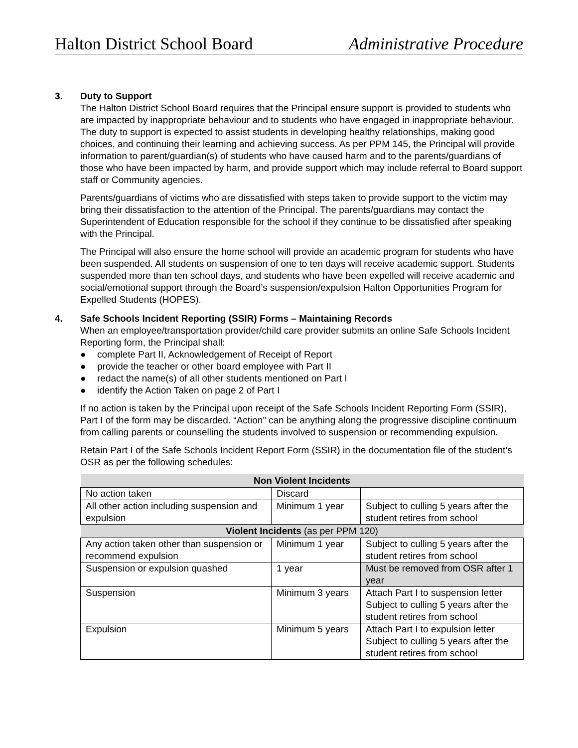Halton District School Board Administrative Procedure
3. Duty to Support
The Halton District School Board requires that the Principal ensure support is provided to students who are impacted by inappropriate behaviour and to students who have engaged in inappropriate behaviour. The duty to support is expected to assist students in developing healthy relationships, making good choices, and continuing their learning and achieving success. As per PPM 145, the Principal will provide information to parent/guardian(s) of students who have caused harm and to the parents/guardians of those who have been impacted by harm, and provide support which may include referral to Board support staff or Community agencies.
Parents/guardians of victims who are dissatisfied with steps taken to provide support to the victim may bring their dissatisfaction to the attention of the Principal. The parents/guardians may contact the Superintendent of Education responsible for the school if they continue to be dissatisfied after speaking with the Principal.
The Principal will also ensure the home school will provide an academic program for students who have been suspended. All students on suspension of one to ten days will receive academic support. Students suspended more than ten school days, and students who have been expelled will receive academic and social/emotional support through the Board’s suspension/expulsion Halton Opportunities Program for Expelled Students (HOPES).
4. Safe Schools Incident Reporting (SSIR) Forms – Maintaining Records
When an employee/transportation provider/child care provider submits an online Safe Schools Incident Reporting form, the Principal shall:
● complete Part II, Acknowledgement of Receipt of Report
● provide the teacher or other board employee with Part II
● redact the name(s) of all other students mentioned on Part I
● identify the Action Taken on page 2 of Part I
If no action is taken by the Principal upon receipt of the Safe Schools Incident Reporting Form (SSIR), Part I of the form may be discarded. “Action” can be anything along the progressive discipline continuum from calling parents or counselling the students involved to suspension or recommending expulsion.
Retain Part I of the Safe Schools Incident Report Form (SSIR) in the documentation file of the student’s OSR as per the following schedules:
| Non Violent Incidents | | |
| --- | --- | --- |
| No action taken | Discard | |
| All other action including suspension and expulsion | Minimum 1 year | Subject to culling 5 years after the student retires from school |
| Violent Incidents (as per PPM 120) | | |
| Any action taken other than suspension or recommend expulsion | Minimum 1 year | Subject to culling 5 years after the student retires from school |
| Suspension or expulsion quashed | 1 year | Must be removed from OSR after 1 year |
| Suspension | Minimum 3 years | Attach Part I to suspension letter Subject to culling 5 years after the student retires from school |
| Expulsion | Minimum 5 years | Attach Part I to expulsion letter Subject to culling 5 years after the student retires from school |